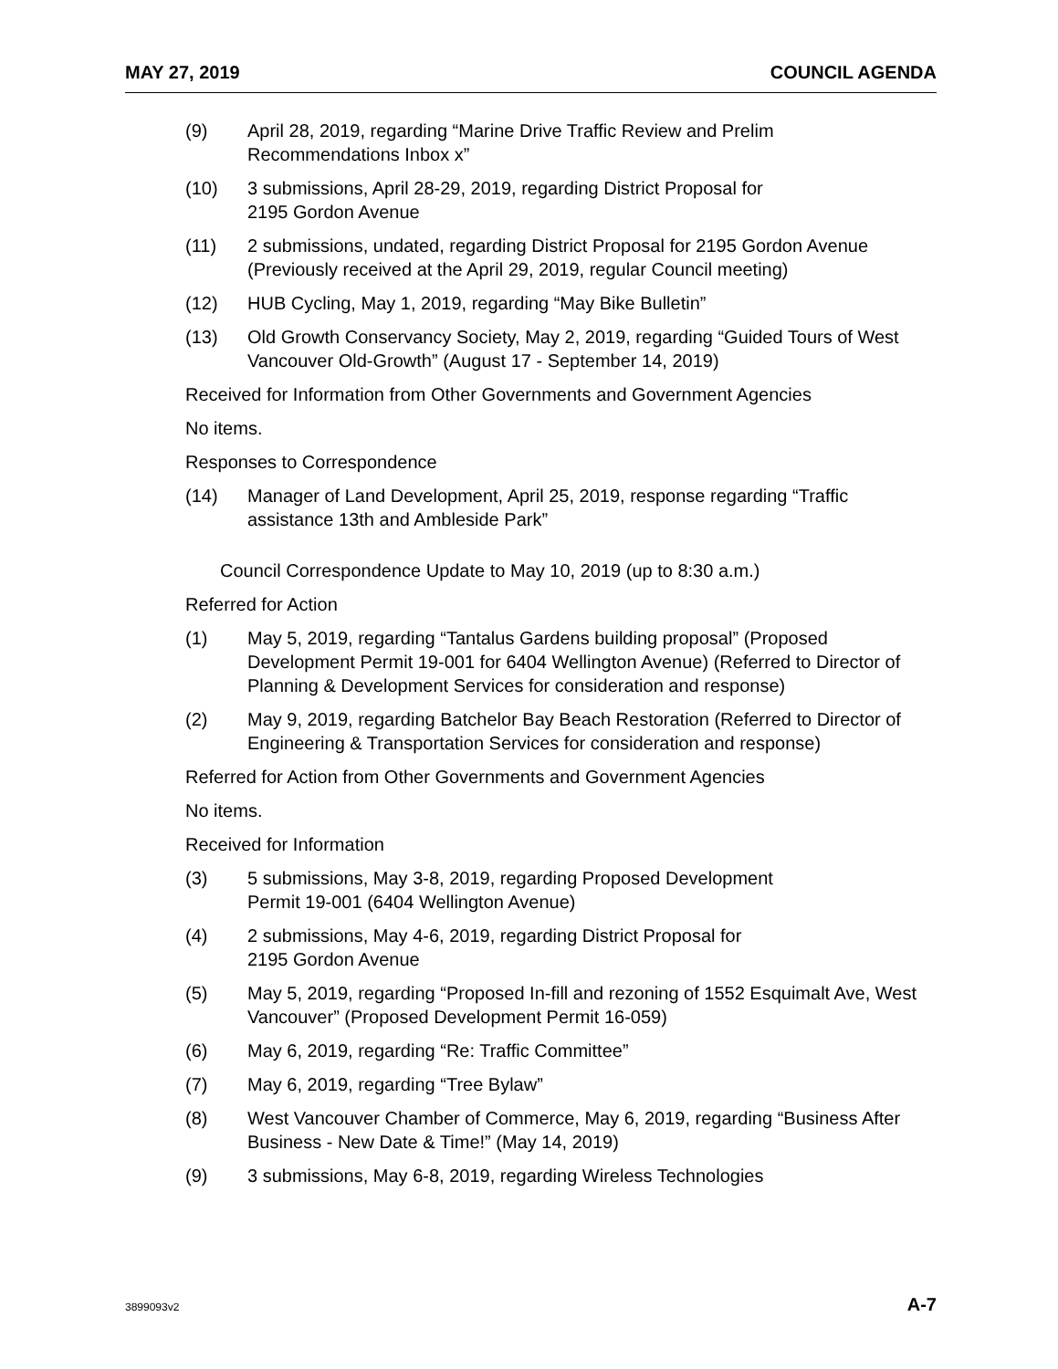MAY 27, 2019 COUNCIL AGENDA
(9) April 28, 2019, regarding “Marine Drive Traffic Review and Prelim Recommendations Inbox x”
(10) 3 submissions, April 28-29, 2019, regarding District Proposal for
2195 Gordon Avenue
(11) 2 submissions, undated, regarding District Proposal for 2195 Gordon Avenue (Previously received at the April 29, 2019, regular Council meeting)
(12) HUB Cycling, May 1, 2019, regarding “May Bike Bulletin”
(13) Old Growth Conservancy Society, May 2, 2019, regarding “Guided Tours of West Vancouver Old-Growth” (August 17 - September 14, 2019)
Received for Information from Other Governments and Government Agencies
No items.
Responses to Correspondence
(14) Manager of Land Development, April 25, 2019, response regarding “Traffic assistance 13th and Ambleside Park”
Council Correspondence Update to May 10, 2019 (up to 8:30 a.m.)
Referred for Action
(1) May 5, 2019, regarding “Tantalus Gardens building proposal” (Proposed Development Permit 19-001 for 6404 Wellington Avenue) (Referred to Director of Planning & Development Services for consideration and response)
(2) May 9, 2019, regarding Batchelor Bay Beach Restoration (Referred to Director of Engineering & Transportation Services for consideration and response)
Referred for Action from Other Governments and Government Agencies
No items.
Received for Information
(3) 5 submissions, May 3-8, 2019, regarding Proposed Development
Permit 19-001 (6404 Wellington Avenue)
(4) 2 submissions, May 4-6, 2019, regarding District Proposal for
2195 Gordon Avenue
(5) May 5, 2019, regarding “Proposed In-fill and rezoning of 1552 Esquimalt Ave, West Vancouver” (Proposed Development Permit 16-059)
(6) May 6, 2019, regarding “Re: Traffic Committee”
(7) May 6, 2019, regarding “Tree Bylaw”
(8) West Vancouver Chamber of Commerce, May 6, 2019, regarding “Business After Business - New Date & Time!” (May 14, 2019)
(9) 3 submissions, May 6-8, 2019, regarding Wireless Technologies
3899093v2 A-7